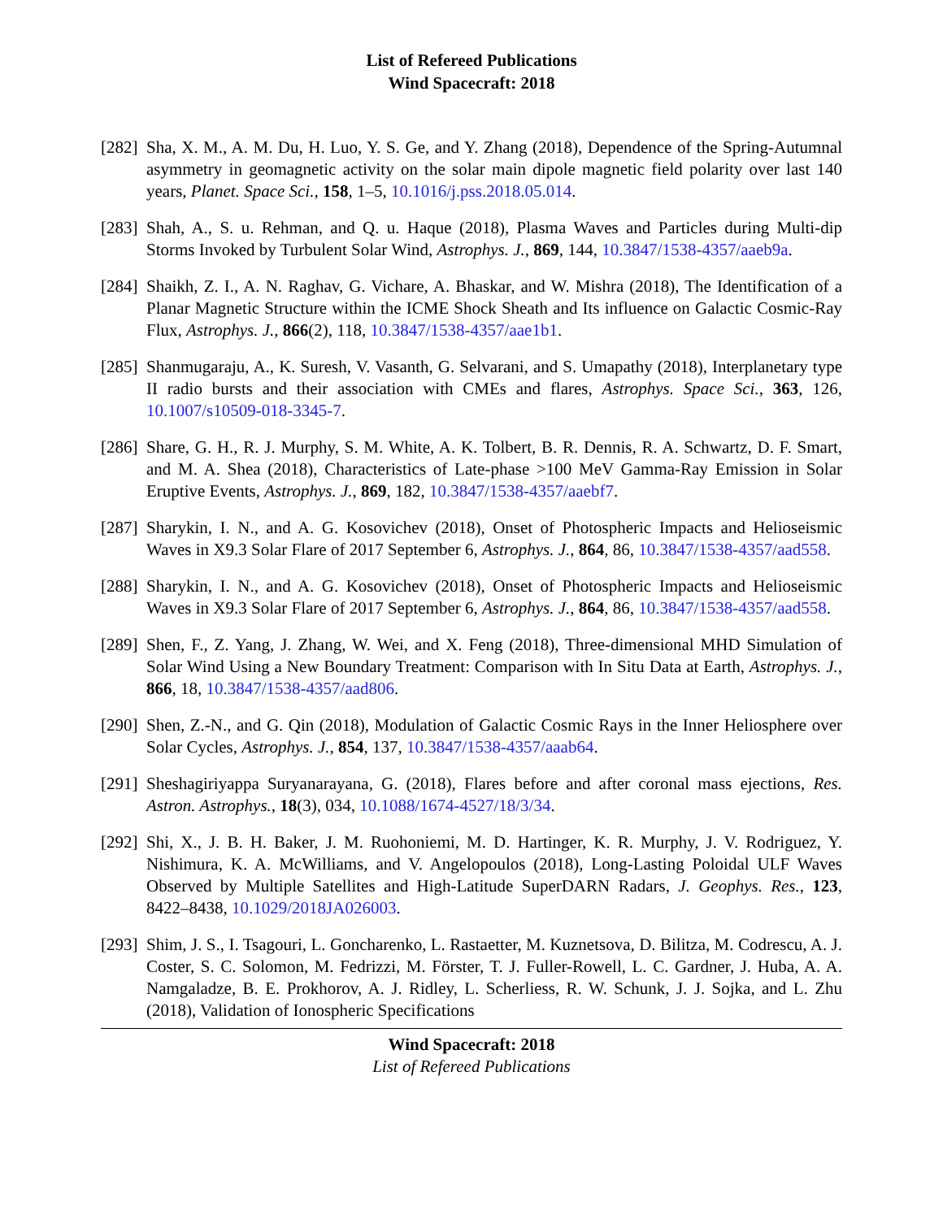List of Refereed Publications
Wind Spacecraft: 2018
[282]
Sha, X. M., A. M. Du, H. Luo, Y. S. Ge, and Y. Zhang (2018), Dependence of the Spring-Autumnal asymmetry in geomagnetic activity on the solar main dipole magnetic field polarity over last 140 years, Planet. Space Sci., 158, 1–5, 10.1016/j.pss.2018.05.014.
[283]
Shah, A., S. u. Rehman, and Q. u. Haque (2018), Plasma Waves and Particles during Multi-dip Storms Invoked by Turbulent Solar Wind, Astrophys. J., 869, 144, 10.3847/1538-4357/aaeb9a.
[284]
Shaikh, Z. I., A. N. Raghav, G. Vichare, A. Bhaskar, and W. Mishra (2018), The Identification of a Planar Magnetic Structure within the ICME Shock Sheath and Its influence on Galactic Cosmic-Ray Flux, Astrophys. J., 866(2), 118, 10.3847/1538-4357/aae1b1.
[285]
Shanmugaraju, A., K. Suresh, V. Vasanth, G. Selvarani, and S. Umapathy (2018), Interplanetary type II radio bursts and their association with CMEs and flares, Astrophys. Space Sci., 363, 126, 10.1007/s10509-018-3345-7.
[286]
Share, G. H., R. J. Murphy, S. M. White, A. K. Tolbert, B. R. Dennis, R. A. Schwartz, D. F. Smart, and M. A. Shea (2018), Characteristics of Late-phase >100 MeV Gamma-Ray Emission in Solar Eruptive Events, Astrophys. J., 869, 182, 10.3847/1538-4357/aaebf7.
[287]
Sharykin, I. N., and A. G. Kosovichev (2018), Onset of Photospheric Impacts and Helioseismic Waves in X9.3 Solar Flare of 2017 September 6, Astrophys. J., 864, 86, 10.3847/1538-4357/aad558.
[288]
Sharykin, I. N., and A. G. Kosovichev (2018), Onset of Photospheric Impacts and Helioseismic Waves in X9.3 Solar Flare of 2017 September 6, Astrophys. J., 864, 86, 10.3847/1538-4357/aad558.
[289]
Shen, F., Z. Yang, J. Zhang, W. Wei, and X. Feng (2018), Three-dimensional MHD Simulation of Solar Wind Using a New Boundary Treatment: Comparison with In Situ Data at Earth, Astrophys. J., 866, 18, 10.3847/1538-4357/aad806.
[290]
Shen, Z.-N., and G. Qin (2018), Modulation of Galactic Cosmic Rays in the Inner Heliosphere over Solar Cycles, Astrophys. J., 854, 137, 10.3847/1538-4357/aaab64.
[291]
Sheshagiriyappa Suryanarayana, G. (2018), Flares before and after coronal mass ejections, Res. Astron. Astrophys., 18(3), 034, 10.1088/1674-4527/18/3/34.
[292]
Shi, X., J. B. H. Baker, J. M. Ruohoniemi, M. D. Hartinger, K. R. Murphy, J. V. Rodriguez, Y. Nishimura, K. A. McWilliams, and V. Angelopoulos (2018), Long-Lasting Poloidal ULF Waves Observed by Multiple Satellites and High-Latitude SuperDARN Radars, J. Geophys. Res., 123, 8422–8438, 10.1029/2018JA026003.
[293]
Shim, J. S., I. Tsagouri, L. Goncharenko, L. Rastaetter, M. Kuznetsova, D. Bilitza, M. Codrescu, A. J. Coster, S. C. Solomon, M. Fedrizzi, M. Förster, T. J. Fuller-Rowell, L. C. Gardner, J. Huba, A. A. Namgaladze, B. E. Prokhorov, A. J. Ridley, L. Scherliess, R. W. Schunk, J. J. Sojka, and L. Zhu (2018), Validation of Ionospheric Specifications
Wind Spacecraft: 2018
List of Refereed Publications